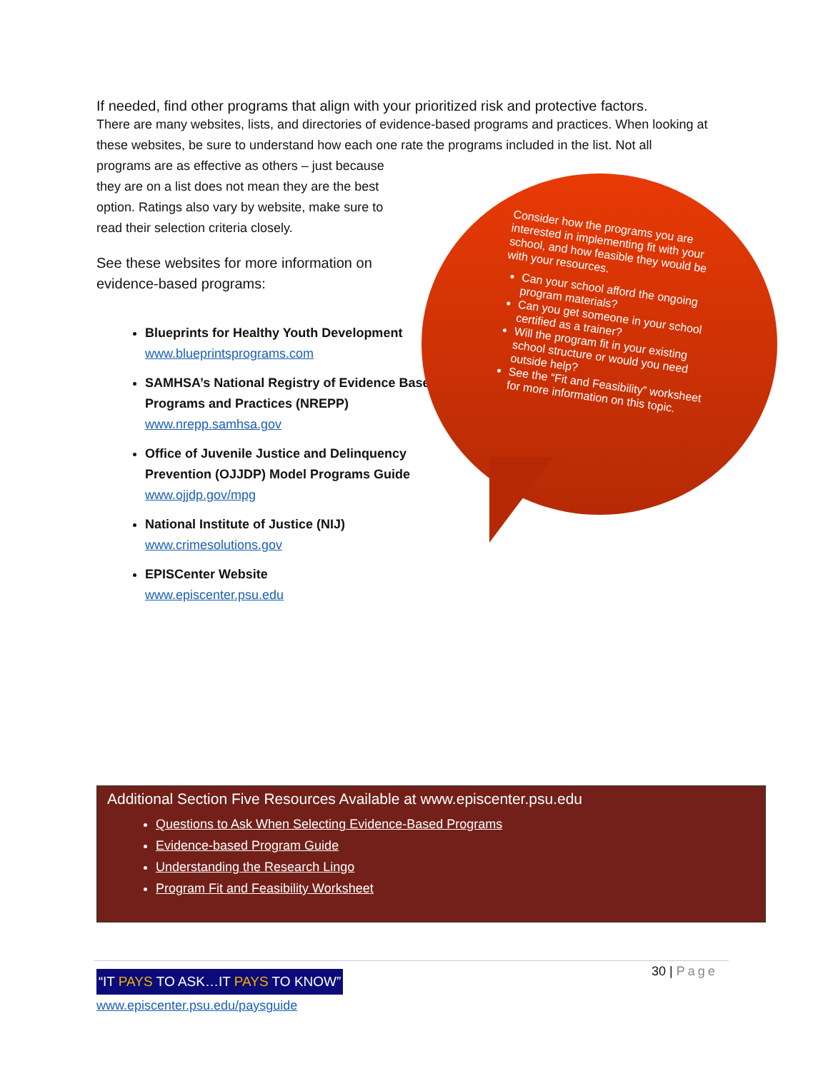If needed, find other programs that align with your prioritized risk and protective factors.
There are many websites, lists, and directories of evidence-based programs and practices. When looking at these websites, be sure to understand how each one rate the programs included in the list. Not all
programs are as effective as others – just because they are on a list does not mean they are the best option. Ratings also vary by website, make sure to read their selection criteria closely.
See these websites for more information on evidence-based programs:
Blueprints for Healthy Youth Development
www.blueprintsprograms.com
SAMHSA’s National Registry of Evidence Based Programs and Practices (NREPP)
www.nrepp.samhsa.gov
Office of Juvenile Justice and Delinquency Prevention (OJJDP) Model Programs Guide
www.ojjdp.gov/mpg
National Institute of Justice (NIJ)
www.crimesolutions.gov
EPISCenter Website
www.episcenter.psu.edu
Consider how the programs you are interested in implementing fit with your school, and how feasible they would be with your resources.
Can your school afford the ongoing program materials?
Can you get someone in your school certified as a trainer?
Will the program fit in your existing school structure or would you need outside help?
See the “Fit and Feasibility” worksheet for more information on this topic.
Additional Section Five Resources Available at www.episcenter.psu.edu
Questions to Ask When Selecting Evidence-Based Programs
Evidence-based Program Guide
Understanding the Research Lingo
Program Fit and Feasibility Worksheet
30 | Page
“IT PAYS TO ASK…IT PAYS TO KNOW”
www.episcenter.psu.edu/paysguide